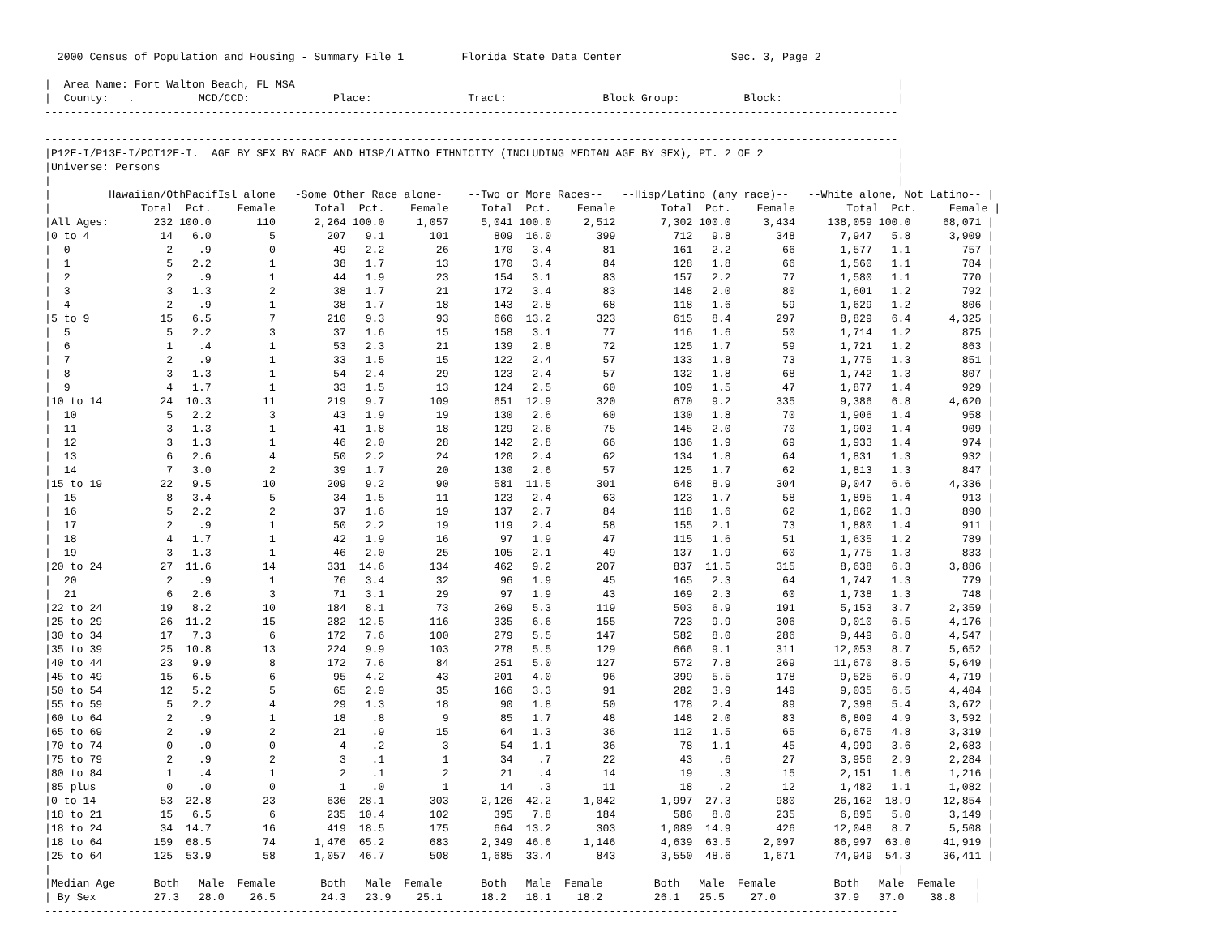2000 Census of Population and Housing - Summary File 1         Florida State Data Center                 Sec. 3, Page 2
-------------------------------------------------------------------------------------------------------------------------------------
|  Area Name: Fort Walton Beach, FL MSA                                                                                              |
|  County:   .          MCD/CCD:             Place:               Tract:               Block Group:          Block:                  |
-------------------------------------------------------------------------------------------------------------------------------------

-------------------------------------------------------------------------------------------------------------------------------------
|P12E-I/P13E-I/PCT12E-I.  AGE BY SEX BY RACE AND HISP/LATINO ETHNICITY (INCLUDING MEDIAN AGE BY SEX), PT. 2 OF 2                     |
|Universe: Persons                                                                                                                   |
|                                                                                                                                    |
|         Hawaiian/OthPacifIsl alone   -Some Other Race alone-    --Two or More Races--   --Hisp/Latino (any race)--   --White alone, Not Latino-- |
|              Total  Pct.    Female      Total  Pct.    Female     Total  Pct.    Female       Total  Pct.    Female        Total  Pct.     Female |
|All Ages:       232 100.0       110      2,264 100.0     1,057     5,041 100.0     2,512       7,302 100.0     3,434     138,059 100.0     68,071 |
|0 to 4           14   6.0         5        207   9.1       101       809  16.0       399         712   9.8       348       7,947   5.8      3,909 |
|  0               2    .9         0         49   2.2        26       170   3.4        81         161   2.2        66       1,577   1.1        757 |
|  1               5   2.2         1         38   1.7        13       170   3.4        84         128   1.8        66       1,560   1.1        784 |
|  2               2    .9         1         44   1.9        23       154   3.1        83         157   2.2        77       1,580   1.1        770 |
|  3               3   1.3         2         38   1.7        21       172   3.4        83         148   2.0        80       1,601   1.2        792 |
|  4               2    .9         1         38   1.7        18       143   2.8        68         118   1.6        59       1,629   1.2        806 |
|5 to 9           15   6.5         7        210   9.3        93       666  13.2       323         615   8.4       297       8,829   6.4      4,325 |
|  5               5   2.2         3         37   1.6        15       158   3.1        77         116   1.6        50       1,714   1.2        875 |
|  6               1    .4         1         53   2.3        21       139   2.8        72         125   1.7        59       1,721   1.2        863 |
|  7               2    .9         1         33   1.5        15       122   2.4        57         133   1.8        73       1,775   1.3        851 |
|  8               3   1.3         1         54   2.4        29       123   2.4        57         132   1.8        68       1,742   1.3        807 |
|  9               4   1.7         1         33   1.5        13       124   2.5        60         109   1.5        47       1,877   1.4        929 |
|10 to 14         24  10.3        11        219   9.7       109       651  12.9       320         670   9.2       335       9,386   6.8      4,620 |
|  10              5   2.2         3         43   1.9        19       130   2.6        60         130   1.8        70       1,906   1.4        958 |
|  11              3   1.3         1         41   1.8        18       129   2.6        75         145   2.0        70       1,903   1.4        909 |
|  12              3   1.3         1         46   2.0        28       142   2.8        66         136   1.9        69       1,933   1.4        974 |
|  13              6   2.6         4         50   2.2        24       120   2.4        62         134   1.8        64       1,831   1.3        932 |
|  14              7   3.0         2         39   1.7        20       130   2.6        57         125   1.7        62       1,813   1.3        847 |
|15 to 19         22   9.5        10        209   9.2        90       581  11.5       301         648   8.9       304       9,047   6.6      4,336 |
|  15              8   3.4         5         34   1.5        11       123   2.4        63         123   1.7        58       1,895   1.4        913 |
|  16              5   2.2         2         37   1.6        19       137   2.7        84         118   1.6        62       1,862   1.3        890 |
|  17              2    .9         1         50   2.2        19       119   2.4        58         155   2.1        73       1,880   1.4        911 |
|  18              4   1.7         1         42   1.9        16        97   1.9        47         115   1.6        51       1,635   1.2        789 |
|  19              3   1.3         1         46   2.0        25       105   2.1        49         137   1.9        60       1,775   1.3        833 |
|20 to 24         27  11.6        14        331  14.6       134       462   9.2       207         837  11.5       315       8,638   6.3      3,886 |
|  20              2    .9         1         76   3.4        32        96   1.9        45         165   2.3        64       1,747   1.3        779 |
|  21              6   2.6         3         71   3.1        29        97   1.9        43         169   2.3        60       1,738   1.3        748 |
|22 to 24         19   8.2        10        184   8.1        73       269   5.3       119         503   6.9       191       5,153   3.7      2,359 |
|25 to 29         26  11.2        15        282  12.5       116       335   6.6       155         723   9.9       306       9,010   6.5      4,176 |
|30 to 34         17   7.3         6        172   7.6       100       279   5.5       147         582   8.0       286       9,449   6.8      4,547 |
|35 to 39         25  10.8        13        224   9.9       103       278   5.5       129         666   9.1       311      12,053   8.7      5,652 |
|40 to 44         23   9.9         8        172   7.6        84       251   5.0       127         572   7.8       269      11,670   8.5      5,649 |
|45 to 49         15   6.5         6         95   4.2        43       201   4.0        96         399   5.5       178       9,525   6.9      4,719 |
|50 to 54         12   5.2         5         65   2.9        35       166   3.3        91         282   3.9       149       9,035   6.5      4,404 |
|55 to 59          5   2.2         4         29   1.3        18        90   1.8        50         178   2.4        89       7,398   5.4      3,672 |
|60 to 64          2    .9         1         18    .8         9        85   1.7        48         148   2.0        83       6,809   4.9      3,592 |
|65 to 69          2    .9         2         21    .9        15        64   1.3        36         112   1.5        65       6,675   4.8      3,319 |
|70 to 74          0    .0         0          4    .2         3        54   1.1        36          78   1.1        45       4,999   3.6      2,683 |
|75 to 79          2    .9         2          3    .1         1        34    .7        22          43    .6        27       3,956   2.9      2,284 |
|80 to 84          1    .4         1          2    .1         2        21    .4        14          19    .3        15       2,151   1.6      1,216 |
|85 plus           0    .0         0          1    .0         1        14    .3        11          18    .2        12       1,482   1.1      1,082 |
|0 to 14          53  22.8        23        636  28.1       303     2,126  42.2     1,042       1,997  27.3       980      26,162  18.9     12,854 |
|18 to 21         15   6.5         6        235  10.4       102       395   7.8       184         586   8.0       235       6,895   5.0      3,149 |
|18 to 24         34  14.7        16        419  18.5       175       664  13.2       303       1,089  14.9       426      12,048   8.7      5,508 |
|18 to 64        159  68.5        74      1,476  65.2       683     2,349  46.6     1,146       4,639  63.5     2,097      86,997  63.0     41,919 |
|25 to 64        125  53.9        58      1,057  46.7       508     1,685  33.4       843       3,550  48.6     1,671      74,949  54.3     36,411 |
|                                                                                                                                    |
|Median Age      Both   Male  Female       Both   Male  Female      Both   Male  Female        Both   Male  Female         Both   Male  Female   |
| By Sex         27.3   28.0    26.5       24.3   23.9    25.1      18.2   18.1    18.2        26.1   25.5    27.0         37.9   37.0    38.8   |
-------------------------------------------------------------------------------------------------------------------------------------